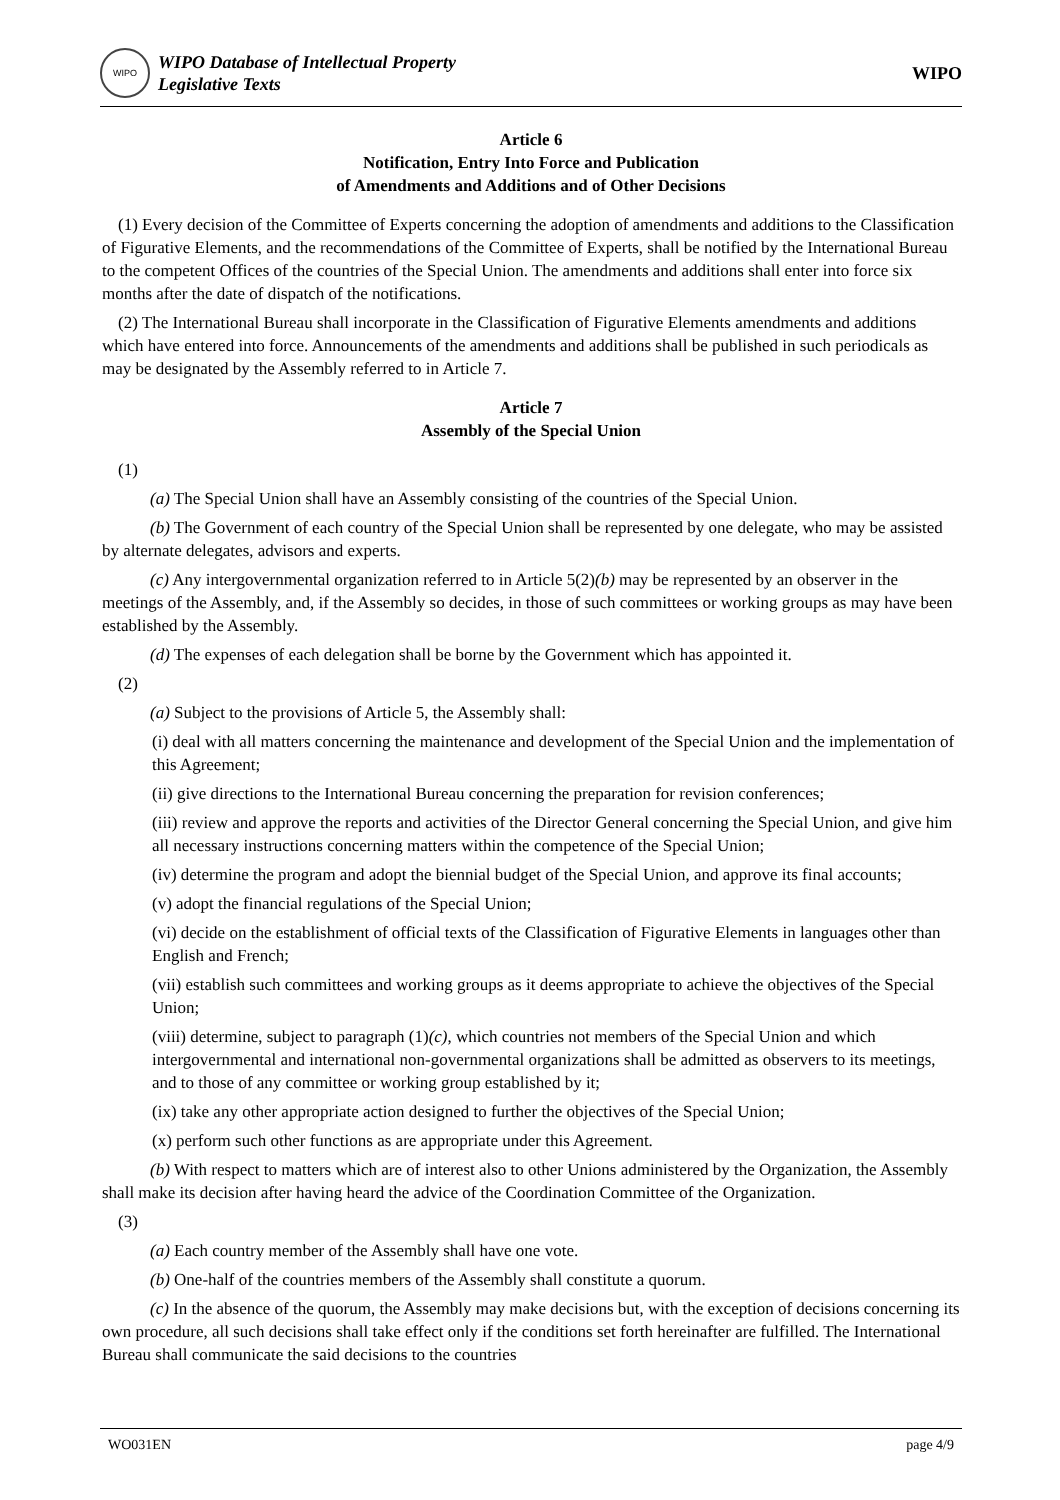WIPO
WIPO Database of Intellectual Property
Legislative Texts
WIPO
Article 6
Notification, Entry Into Force and Publication
of Amendments and Additions and of Other Decisions
(1) Every decision of the Committee of Experts concerning the adoption of amendments and additions to the Classification of Figurative Elements, and the recommendations of the Committee of Experts, shall be notified by the International Bureau to the competent Offices of the countries of the Special Union. The amendments and additions shall enter into force six months after the date of dispatch of the notifications.
(2) The International Bureau shall incorporate in the Classification of Figurative Elements amendments and additions which have entered into force. Announcements of the amendments and additions shall be published in such periodicals as may be designated by the Assembly referred to in Article 7.
Article 7
Assembly of the Special Union
(1)
(a) The Special Union shall have an Assembly consisting of the countries of the Special Union.
(b) The Government of each country of the Special Union shall be represented by one delegate, who may be assisted by alternate delegates, advisors and experts.
(c) Any intergovernmental organization referred to in Article 5(2)(b) may be represented by an observer in the meetings of the Assembly, and, if the Assembly so decides, in those of such committees or working groups as may have been established by the Assembly.
(d) The expenses of each delegation shall be borne by the Government which has appointed it.
(2)
(a) Subject to the provisions of Article 5, the Assembly shall:
(i) deal with all matters concerning the maintenance and development of the Special Union and the implementation of this Agreement;
(ii) give directions to the International Bureau concerning the preparation for revision conferences;
(iii) review and approve the reports and activities of the Director General concerning the Special Union, and give him all necessary instructions concerning matters within the competence of the Special Union;
(iv) determine the program and adopt the biennial budget of the Special Union, and approve its final accounts;
(v) adopt the financial regulations of the Special Union;
(vi) decide on the establishment of official texts of the Classification of Figurative Elements in languages other than English and French;
(vii) establish such committees and working groups as it deems appropriate to achieve the objectives of the Special Union;
(viii) determine, subject to paragraph (1)(c), which countries not members of the Special Union and which intergovernmental and international non-governmental organizations shall be admitted as observers to its meetings, and to those of any committee or working group established by it;
(ix) take any other appropriate action designed to further the objectives of the Special Union;
(x) perform such other functions as are appropriate under this Agreement.
(b) With respect to matters which are of interest also to other Unions administered by the Organization, the Assembly shall make its decision after having heard the advice of the Coordination Committee of the Organization.
(3)
(a) Each country member of the Assembly shall have one vote.
(b) One-half of the countries members of the Assembly shall constitute a quorum.
(c) In the absence of the quorum, the Assembly may make decisions but, with the exception of decisions concerning its own procedure, all such decisions shall take effect only if the conditions set forth hereinafter are fulfilled. The International Bureau shall communicate the said decisions to the countries
WO031EN page 4/9